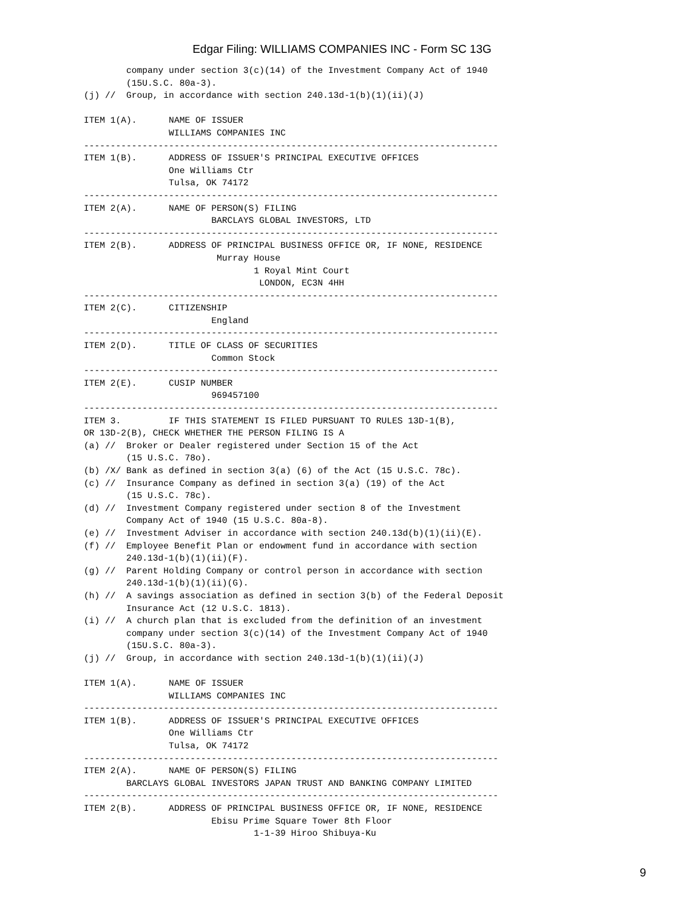Edgar Filing: WILLIAMS COMPANIES INC - Form SC 13G
        company under section 3(c)(14) of the Investment Company Act of 1940
        (15U.S.C. 80a-3).
(j) //  Group, in accordance with section 240.13d-1(b)(1)(ii)(J)

ITEM 1(A).      NAME OF ISSUER
                WILLIAMS COMPANIES INC
------------------------------------------------------------------------------
ITEM 1(B).      ADDRESS OF ISSUER'S PRINCIPAL EXECUTIVE OFFICES
                One Williams Ctr
                Tulsa, OK 74172
------------------------------------------------------------------------------
ITEM 2(A).      NAME OF PERSON(S) FILING
                        BARCLAYS GLOBAL INVESTORS, LTD
------------------------------------------------------------------------------
ITEM 2(B).      ADDRESS OF PRINCIPAL BUSINESS OFFICE OR, IF NONE, RESIDENCE
                         Murray House
                                1 Royal Mint Court
                                 LONDON, EC3N 4HH
------------------------------------------------------------------------------
ITEM 2(C).      CITIZENSHIP
                        England
------------------------------------------------------------------------------
ITEM 2(D).      TITLE OF CLASS OF SECURITIES
                        Common Stock
------------------------------------------------------------------------------
ITEM 2(E).      CUSIP NUMBER
                        969457100
------------------------------------------------------------------------------
ITEM 3.         IF THIS STATEMENT IS FILED PURSUANT TO RULES 13D-1(B),
OR 13D-2(B), CHECK WHETHER THE PERSON FILING IS A
(a) //  Broker or Dealer registered under Section 15 of the Act
        (15 U.S.C. 78o).
(b) /X/ Bank as defined in section 3(a) (6) of the Act (15 U.S.C. 78c).
(c) //  Insurance Company as defined in section 3(a) (19) of the Act
        (15 U.S.C. 78c).
(d) //  Investment Company registered under section 8 of the Investment
        Company Act of 1940 (15 U.S.C. 80a-8).
(e) //  Investment Adviser in accordance with section 240.13d(b)(1)(ii)(E).
(f) //  Employee Benefit Plan or endowment fund in accordance with section
        240.13d-1(b)(1)(ii)(F).
(g) //  Parent Holding Company or control person in accordance with section
        240.13d-1(b)(1)(ii)(G).
(h) //  A savings association as defined in section 3(b) of the Federal Deposit
        Insurance Act (12 U.S.C. 1813).
(i) //  A church plan that is excluded from the definition of an investment
        company under section 3(c)(14) of the Investment Company Act of 1940
        (15U.S.C. 80a-3).
(j) //  Group, in accordance with section 240.13d-1(b)(1)(ii)(J)

ITEM 1(A).      NAME OF ISSUER
                WILLIAMS COMPANIES INC
------------------------------------------------------------------------------
ITEM 1(B).      ADDRESS OF ISSUER'S PRINCIPAL EXECUTIVE OFFICES
                One Williams Ctr
                Tulsa, OK 74172
------------------------------------------------------------------------------
ITEM 2(A).      NAME OF PERSON(S) FILING
        BARCLAYS GLOBAL INVESTORS JAPAN TRUST AND BANKING COMPANY LIMITED
------------------------------------------------------------------------------
ITEM 2(B).      ADDRESS OF PRINCIPAL BUSINESS OFFICE OR, IF NONE, RESIDENCE
                        Ebisu Prime Square Tower 8th Floor
                                1-1-39 Hiroo Shibuya-Ku
9